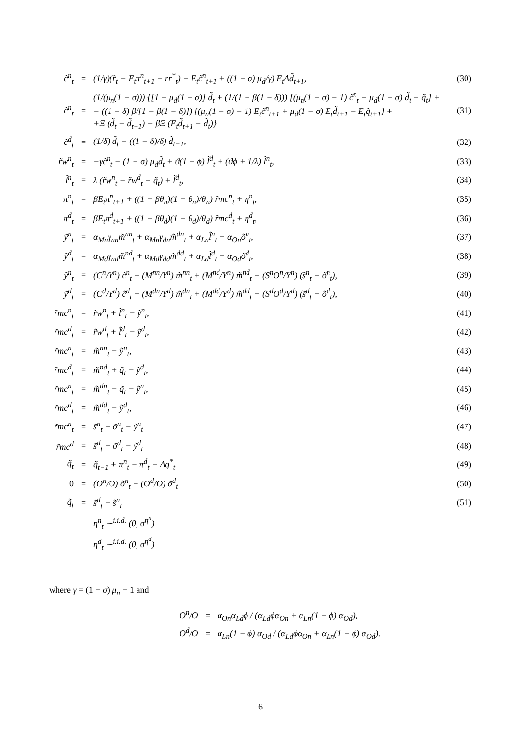| c̃<sup>n</sup><sub>t</sub> | = | (1/γ)(r̂<sub>t</sub> − E<sub>t</sub>π<sup>n</sup><sub>t+1</sub> − rr<sup>*</sup><sub>t</sub>) + E<sub>t</sub>c̃<sup>n</sup><sub>t+1</sub> + ((1 − σ) μ<sub>d</sub>/γ) E<sub>t</sub>Δd̃<sub>t+1</sub>, | (30) |
| c̃<sup>n</sup><sub>t</sub> | = | (1/(μ<sub>n</sub>(1 − σ))) {[1 − μ<sub>d</sub>(1 − σ)] d̃<sub>t</sub> + (1/(1 − β(1 − δ))) [(μ<sub>n</sub>(1 − σ) − 1) c̃<sup>n</sup><sub>t</sub> + μ<sub>d</sub>(1 − σ) d̃<sub>t</sub> − q̃<sub>t</sub>] + − ((1 − δ) β/[1 − β(1 − δ)]) [(μ<sub>n</sub>(1 − σ) − 1) E<sub>t</sub>c̃<sup>n</sup><sub>t+1</sub> + μ<sub>d</sub>(1 − σ) E<sub>t</sub>d̃<sub>t+1</sub> − E<sub>t</sub>q̃<sub>t+1</sub>] + +Ξ (d̃<sub>t</sub> − d̃<sub>t−1</sub>) − βΞ (E<sub>t</sub>d̃<sub>t+1</sub> − d̃<sub>t</sub>)} | (31) |
| c̃<sup>d</sup><sub>t</sub> | = | (1/δ) d̃<sub>t</sub> − ((1 − δ)/δ) d̃<sub>t−1</sub>, | (32) |
| r̃w<sup>n</sup><sub>t</sub> | = | −γc̃<sup>n</sup><sub>t</sub> − (1 − σ) μ<sub>d</sub>d̃<sub>t</sub> + ϑ(1 − ϕ) l̃<sup>d</sup><sub>t</sub> + (ϑϕ + 1/λ) l̃<sup>n</sup><sub>t</sub>, | (33) |
| l̃<sup>n</sup><sub>t</sub> | = | λ (r̃w<sup>n</sup><sub>t</sub> − r̃w<sup>d</sup><sub>t</sub> + q̃<sub>t</sub>) + l̃<sup>d</sup><sub>t</sub>, | (34) |
| π<sup>n</sup><sub>t</sub> | = | βE<sub>t</sub>π<sup>n</sup><sub>t+1</sub> + ((1 − βθ<sub>n</sub>)(1 − θ<sub>n</sub>)/θ<sub>n</sub>) r̃mc<sup>n</sup><sub>t</sub> + η<sup>n</sup><sub>t</sub>, | (35) |
| π<sup>d</sup><sub>t</sub> | = | βE<sub>t</sub>π<sup>d</sup><sub>t+1</sub> + ((1 − βθ<sub>d</sub>)(1 − θ<sub>d</sub>)/θ<sub>d</sub>) r̃mc<sup>d</sup><sub>t</sub> + η<sup>d</sup><sub>t</sub>, | (36) |
| ỹ<sup>n</sup><sub>t</sub> | = | α<sub>Mn</sub>γ<sub>nn</sub>m̃<sup>nn</sup><sub>t</sub> + α<sub>Mn</sub>γ<sub>dn</sub>m̃<sup>dn</sup><sub>t</sub> + α<sub>Ln</sub>l̃<sup>n</sup><sub>t</sub> + α<sub>On</sub>õ<sup>n</sup><sub>t</sub>, | (37) |
| ỹ<sup>d</sup><sub>t</sub> | = | α<sub>Md</sub>γ<sub>nd</sub>m̃<sup>nd</sup><sub>t</sub> + α<sub>Md</sub>γ<sub>dd</sub>m̃<sup>dd</sup><sub>t</sub> + α<sub>Ld</sub>l̃<sup>d</sup><sub>t</sub> + α<sub>Od</sub>õ<sup>d</sup><sub>t</sub>, | (38) |
| ỹ<sup>n</sup><sub>t</sub> | = | (C<sup>n</sup>/Y<sup>n</sup>) c̃<sup>n</sup><sub>t</sub> + (M<sup>nn</sup>/Y<sup>n</sup>) m̃<sup>nn</sup><sub>t</sub> + (M<sup>nd</sup>/Y<sup>n</sup>) m̃<sup>nd</sup><sub>t</sub> + (S<sup>n</sup>O<sup>n</sup>/Y<sup>n</sup>) (s̃<sup>n</sup><sub>t</sub> + õ<sup>n</sup><sub>t</sub>), | (39) |
| ỹ<sup>d</sup><sub>t</sub> | = | (C<sup>d</sup>/Y<sup>d</sup>) c̃<sup>d</sup><sub>t</sub> + (M<sup>dn</sup>/Y<sup>d</sup>) m̃<sup>dn</sup><sub>t</sub> + (M<sup>dd</sup>/Y<sup>d</sup>) m̃<sup>dd</sup><sub>t</sub> + (S<sup>d</sup>O<sup>d</sup>/Y<sup>d</sup>) (s̃<sup>d</sup><sub>t</sub> + õ<sup>d</sup><sub>t</sub>), | (40) |
| r̃mc<sup>n</sup><sub>t</sub> | = | r̃w<sup>n</sup><sub>t</sub> + l̃<sup>n</sup><sub>t</sub> − ỹ<sup>n</sup><sub>t</sub>, | (41) |
| r̃mc<sup>d</sup><sub>t</sub> | = | r̃w<sup>d</sup><sub>t</sub> + l̃<sup>d</sup><sub>t</sub> − ỹ<sup>d</sup><sub>t</sub>, | (42) |
| r̃mc<sup>n</sup><sub>t</sub> | = | m̃<sup>nn</sup><sub>t</sub> − ỹ<sup>n</sup><sub>t</sub>, | (43) |
| r̃mc<sup>d</sup><sub>t</sub> | = | m̃<sup>nd</sup><sub>t</sub> + q̃<sub>t</sub> − ỹ<sup>d</sup><sub>t</sub>, | (44) |
| r̃mc<sup>n</sup><sub>t</sub> | = | m̃<sup>dn</sup><sub>t</sub> − q̃<sub>t</sub> − ỹ<sup>n</sup><sub>t</sub>, | (45) |
| r̃mc<sup>d</sup><sub>t</sub> | = | m̃<sup>dd</sup><sub>t</sub> − ỹ<sup>d</sup><sub>t</sub>, | (46) |
| r̃mc<sup>n</sup><sub>t</sub> | = | s̃<sup>n</sup><sub>t</sub> + õ<sup>n</sup><sub>t</sub> − ỹ<sup>n</sup><sub>t</sub> | (47) |
| r̃mc<sup>d</sup> | = | s̃<sup>d</sup><sub>t</sub> + õ<sup>d</sup><sub>t</sub> − ỹ<sup>d</sup><sub>t</sub> | (48) |
| q̃<sub>t</sub> | = | q̃<sub>t−1</sub> + π<sup>n</sup><sub>t</sub> − π<sup>d</sup><sub>t</sub> − Δq<sup>*</sup><sub>t</sub> | (49) |
| 0 | = | (O<sup>n</sup>/O) õ<sup>n</sup><sub>t</sub> + (O<sup>d</sup>/O) õ<sup>d</sup><sub>t</sub> | (50) |
| q̃<sub>t</sub> | = | s̃<sup>d</sup><sub>t</sub> − s̃<sup>n</sup><sub>t</sub> | (51) |
| | | η<sup>n</sup><sub>t</sub> ∼<sup>i.i.d.</sup> (0, σ<sup>η<sup>n</sup></sup>) | |
| | | η<sup>d</sup><sub>t</sub> ∼<sup>i.i.d.</sup> (0, σ<sup>η<sup>d</sup></sup>) | |
where γ = (1 − σ) μ<sub>n</sub> − 1 and
O<sup>n</sup>/O = α<sub>On</sub>α<sub>Ld</sub>ϕ / (α<sub>Ld</sub>ϕα<sub>On</sub> + α<sub>Ln</sub>(1 − ϕ) α<sub>Od</sub>),
O<sup>d</sup>/O = α<sub>Ln</sub>(1 − ϕ) α<sub>Od</sub> / (α<sub>Ld</sub>ϕα<sub>On</sub> + α<sub>Ln</sub>(1 − ϕ) α<sub>Od</sub>).
6